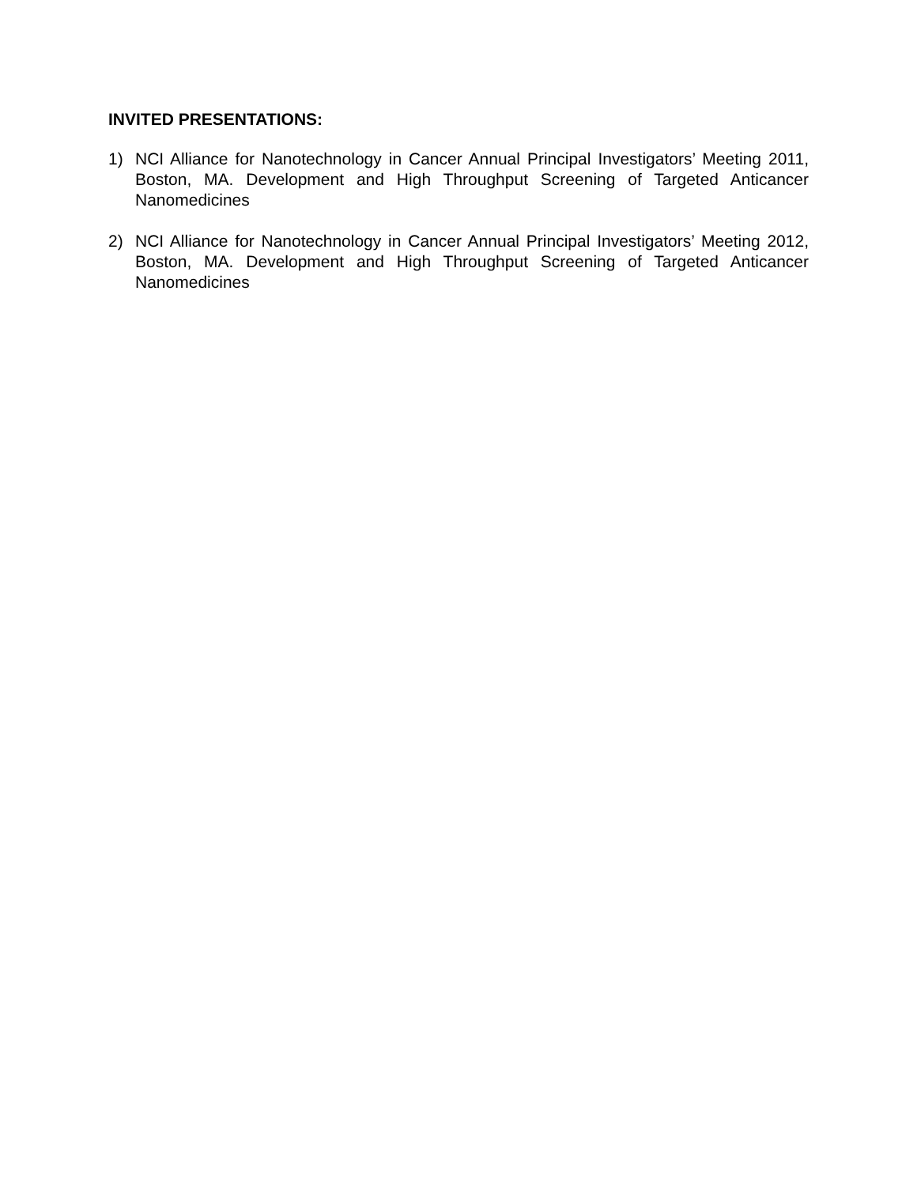INVITED PRESENTATIONS:
1) NCI Alliance for Nanotechnology in Cancer Annual Principal Investigators’ Meeting 2011, Boston, MA. Development and High Throughput Screening of Targeted Anticancer Nanomedicines
2) NCI Alliance for Nanotechnology in Cancer Annual Principal Investigators’ Meeting 2012, Boston, MA. Development and High Throughput Screening of Targeted Anticancer Nanomedicines